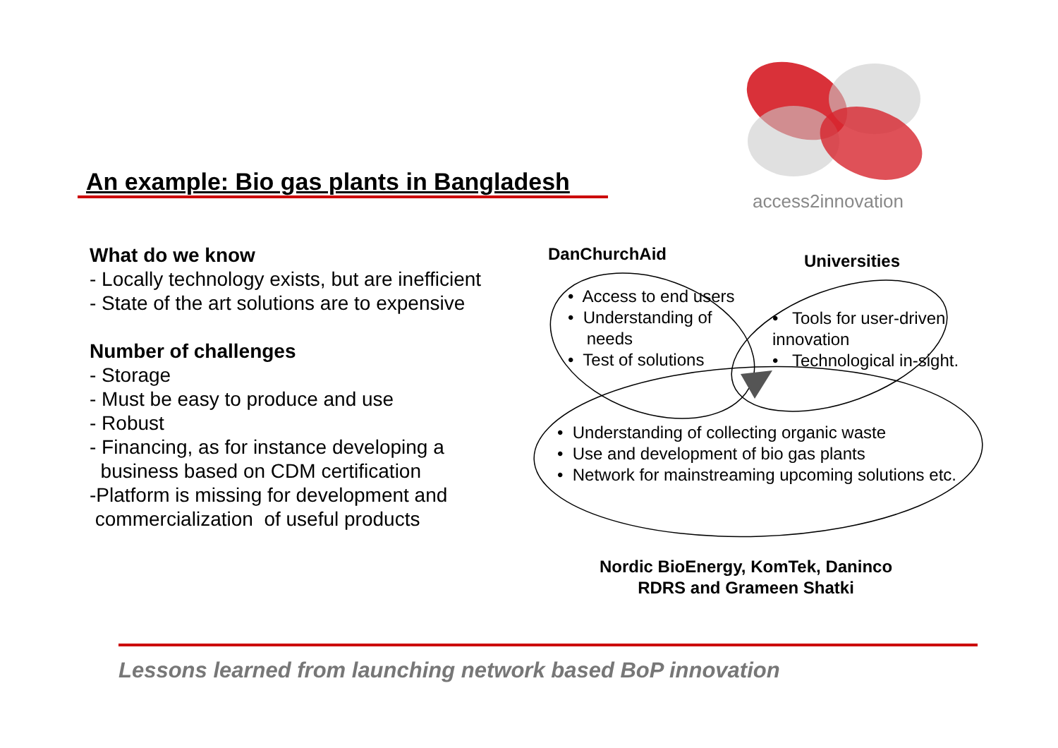access2innovation
An example: Bio gas plants in Bangladesh
What do we know
- Locally technology exists, but are inefficient
- State of the art solutions are to expensive
Number of challenges
- Storage
- Must be easy to produce and use
- Robust
- Financing, as for instance developing a
business based on CDM certification
-Platform is missing for development and
commercialization of useful products
DanChurchAid Universities
• Access to end users
• Understanding of
needs
• Test of solutions
• Tools for user-driven
innovation
• Technological in-sight.
• Understanding of collecting organic waste
• Use and development of bio gas plants
• Network for mainstreaming upcoming solutions etc.
Nordic BioEnergy, KomTek, Daninco
RDRS and Grameen Shatki
Lessons learned from launching network based BoP innovation